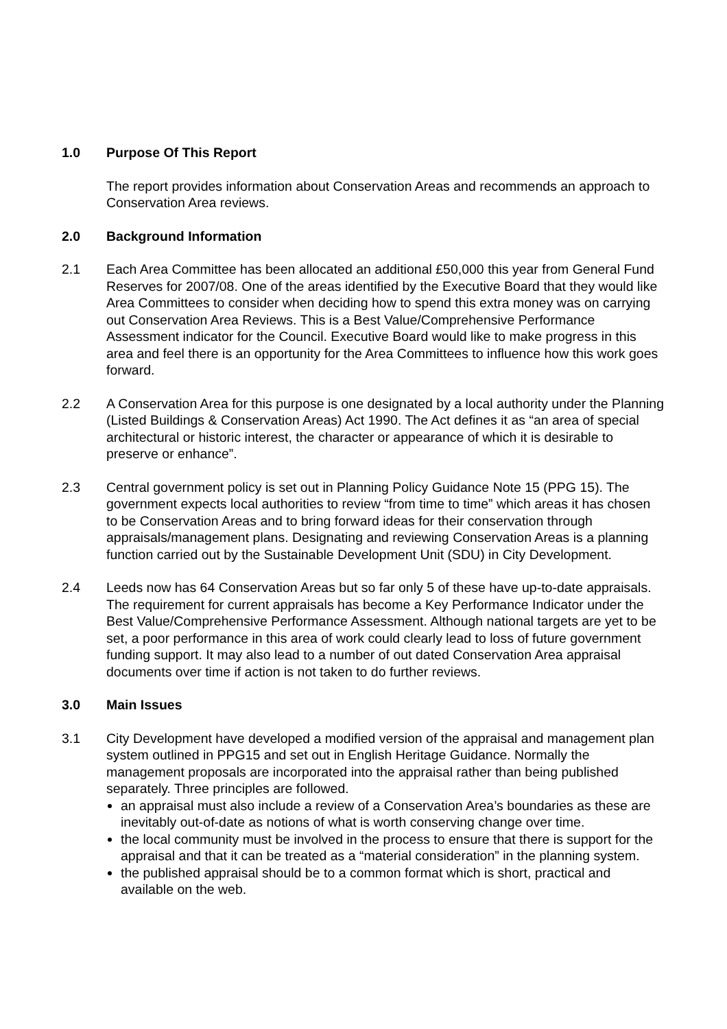1.0 Purpose Of This Report
The report provides information about Conservation Areas and recommends an approach to Conservation Area reviews.
2.0 Background Information
2.1 Each Area Committee has been allocated an additional £50,000 this year from General Fund Reserves for 2007/08. One of the areas identified by the Executive Board that they would like Area Committees to consider when deciding how to spend this extra money was on carrying out Conservation Area Reviews. This is a Best Value/Comprehensive Performance Assessment indicator for the Council. Executive Board would like to make progress in this area and feel there is an opportunity for the Area Committees to influence how this work goes forward.
2.2 A Conservation Area for this purpose is one designated by a local authority under the Planning (Listed Buildings & Conservation Areas) Act 1990. The Act defines it as “an area of special architectural or historic interest, the character or appearance of which it is desirable to preserve or enhance”.
2.3 Central government policy is set out in Planning Policy Guidance Note 15 (PPG 15). The government expects local authorities to review “from time to time” which areas it has chosen to be Conservation Areas and to bring forward ideas for their conservation through appraisals/management plans. Designating and reviewing Conservation Areas is a planning function carried out by the Sustainable Development Unit (SDU) in City Development.
2.4 Leeds now has 64 Conservation Areas but so far only 5 of these have up-to-date appraisals. The requirement for current appraisals has become a Key Performance Indicator under the Best Value/Comprehensive Performance Assessment. Although national targets are yet to be set, a poor performance in this area of work could clearly lead to loss of future government funding support. It may also lead to a number of out dated Conservation Area appraisal documents over time if action is not taken to do further reviews.
3.0 Main Issues
3.1 City Development have developed a modified version of the appraisal and management plan system outlined in PPG15 and set out in English Heritage Guidance. Normally the management proposals are incorporated into the appraisal rather than being published separately. Three principles are followed.
an appraisal must also include a review of a Conservation Area’s boundaries as these are inevitably out-of-date as notions of what is worth conserving change over time.
the local community must be involved in the process to ensure that there is support for the appraisal and that it can be treated as a “material consideration” in the planning system.
the published appraisal should be to a common format which is short, practical and available on the web.